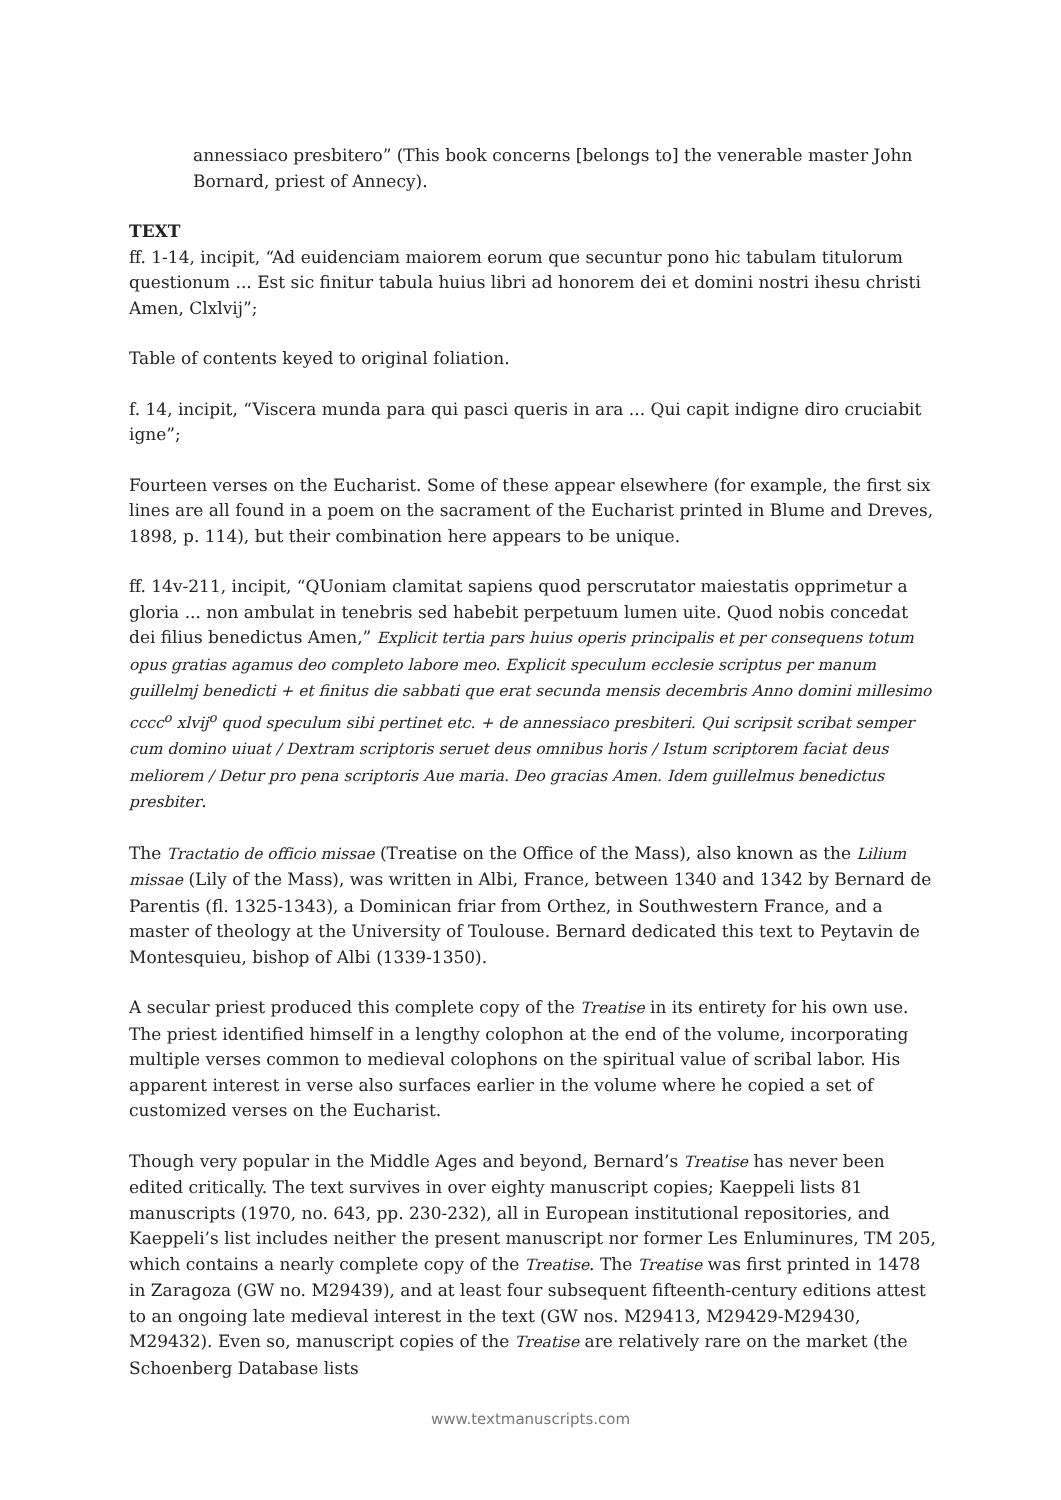annessiaco presbitero” (This book concerns [belongs to] the venerable master John Bornard, priest of Annecy).
TEXT
ff. 1-14, incipit, “Ad euidenciam maiorem eorum que secuntur pono hic tabulam titulorum questionum ... Est sic finitur tabula huius libri ad honorem dei et domini nostri ihesu christi Amen, Clxlvij”;
Table of contents keyed to original foliation.
f. 14, incipit, “Viscera munda para qui pasci queris in ara ... Qui capit indigne diro cruciabit igne”;
Fourteen verses on the Eucharist. Some of these appear elsewhere (for example, the first six lines are all found in a poem on the sacrament of the Eucharist printed in Blume and Dreves, 1898, p. 114), but their combination here appears to be unique.
ff. 14v-211, incipit, “QUoniam clamitat sapiens quod perscrutator maiestatis opprimetur a gloria ... non ambulat in tenebris sed habebit perpetuum lumen uite. Quod nobis concedat dei filius benedictus Amen,” Explicit tertia pars huius operis principalis et per consequens totum opus gratias agamus deo completo labore meo. Explicit speculum ecclesie scriptus per manum guillelmj benedicti + et finitus die sabbati que erat secunda mensis decembris Anno domini millesimo cccc<sup>o</sup> xlvij<sup>o</sup> quod speculum sibi pertinet etc. + de annessiaco presbiteri. Qui scripsit scribat semper cum domino uiuat / Dextram scriptoris seruet deus omnibus horis / Istum scriptorem faciat deus meliorem / Detur pro pena scriptoris Aue maria. Deo gracias Amen. Idem guillelmus benedictus presbiter.
The Tractatio de officio missae (Treatise on the Office of the Mass), also known as the Lilium missae (Lily of the Mass), was written in Albi, France, between 1340 and 1342 by Bernard de Parentis (fl. 1325-1343), a Dominican friar from Orthez, in Southwestern France, and a master of theology at the University of Toulouse. Bernard dedicated this text to Peytavin de Montesquieu, bishop of Albi (1339-1350).
A secular priest produced this complete copy of the Treatise in its entirety for his own use. The priest identified himself in a lengthy colophon at the end of the volume, incorporating multiple verses common to medieval colophons on the spiritual value of scribal labor. His apparent interest in verse also surfaces earlier in the volume where he copied a set of customized verses on the Eucharist.
Though very popular in the Middle Ages and beyond, Bernard’s Treatise has never been edited critically. The text survives in over eighty manuscript copies; Kaeppeli lists 81 manuscripts (1970, no. 643, pp. 230-232), all in European institutional repositories, and Kaeppeli’s list includes neither the present manuscript nor former Les Enluminures, TM 205, which contains a nearly complete copy of the Treatise. The Treatise was first printed in 1478 in Zaragoza (GW no. M29439), and at least four subsequent fifteenth-century editions attest to an ongoing late medieval interest in the text (GW nos. M29413, M29429-M29430, M29432). Even so, manuscript copies of the Treatise are relatively rare on the market (the Schoenberg Database lists
www.textmanuscripts.com